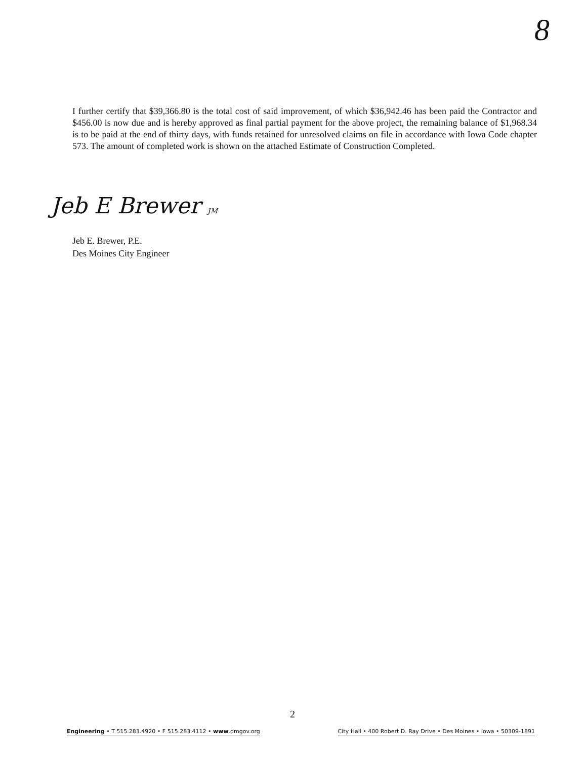8
I further certify that $39,366.80 is the total cost of said improvement, of which $36,942.46 has been paid the Contractor and $456.00 is now due and is hereby approved as final partial payment for the above project, the remaining balance of $1,968.34 is to be paid at the end of thirty days, with funds retained for unresolved claims on file in accordance with Iowa Code chapter 573. The amount of completed work is shown on the attached Estimate of Construction Completed.
Jeb E Brewer JM
Jeb E. Brewer, P.E.
Des Moines City Engineer
2
Engineering • T 515.283.4920 • F 515.283.4112 • www.dmgov.org City Hall • 400 Robert D. Ray Drive • Des Moines • Iowa • 50309-1891